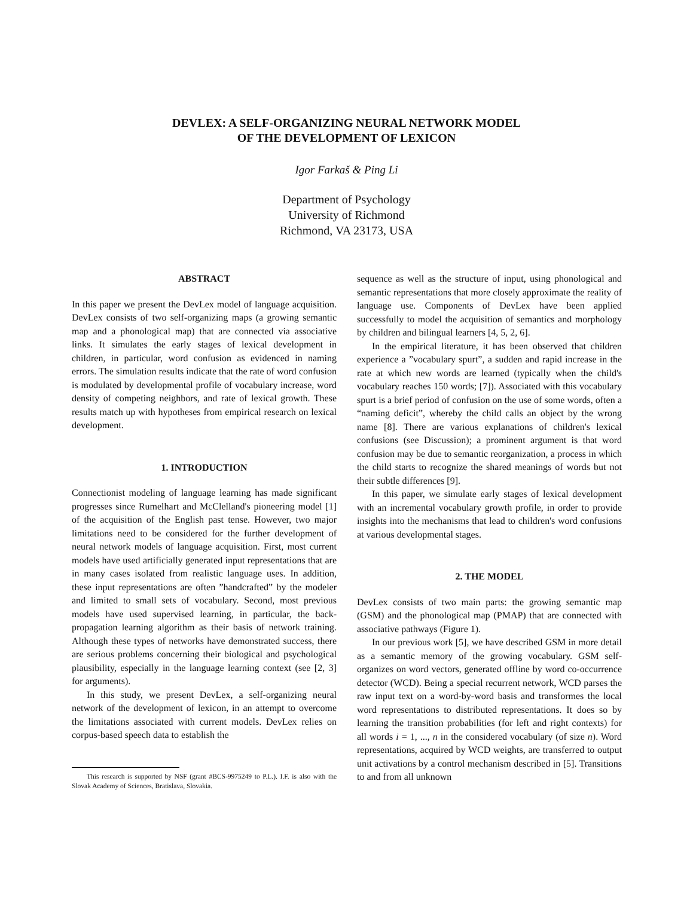DEVLEX: A SELF-ORGANIZING NEURAL NETWORK MODEL
OF THE DEVELOPMENT OF LEXICON
Igor Farkaš & Ping Li
Department of Psychology
University of Richmond
Richmond, VA 23173, USA
ABSTRACT
In this paper we present the DevLex model of language acquisition. DevLex consists of two self-organizing maps (a growing semantic map and a phonological map) that are connected via associative links. It simulates the early stages of lexical development in children, in particular, word confusion as evidenced in naming errors. The simulation results indicate that the rate of word confusion is modulated by developmental profile of vocabulary increase, word density of competing neighbors, and rate of lexical growth. These results match up with hypotheses from empirical research on lexical development.
1. INTRODUCTION
Connectionist modeling of language learning has made significant progresses since Rumelhart and McClelland's pioneering model [1] of the acquisition of the English past tense. However, two major limitations need to be considered for the further development of neural network models of language acquisition. First, most current models have used artificially generated input representations that are in many cases isolated from realistic language uses. In addition, these input representations are often ”handcrafted” by the modeler and limited to small sets of vocabulary. Second, most previous models have used supervised learning, in particular, the back-propagation learning algorithm as their basis of network training. Although these types of networks have demonstrated success, there are serious problems concerning their biological and psychological plausibility, especially in the language learning context (see [2, 3] for arguments).
In this study, we present DevLex, a self-organizing neural network of the development of lexicon, in an attempt to overcome the limitations associated with current models. DevLex relies on corpus-based speech data to establish the
This research is supported by NSF (grant #BCS-9975249 to P.L.). I.F. is also with the Slovak Academy of Sciences, Bratislava, Slovakia.
sequence as well as the structure of input, using phonological and semantic representations that more closely approximate the reality of language use. Components of DevLex have been applied successfully to model the acquisition of semantics and morphology by children and bilingual learners [4, 5, 2, 6].
In the empirical literature, it has been observed that children experience a ”vocabulary spurt”, a sudden and rapid increase in the rate at which new words are learned (typically when the child's vocabulary reaches 150 words; [7]). Associated with this vocabulary spurt is a brief period of confusion on the use of some words, often a “naming deficit”, whereby the child calls an object by the wrong name [8]. There are various explanations of children's lexical confusions (see Discussion); a prominent argument is that word confusion may be due to semantic reorganization, a process in which the child starts to recognize the shared meanings of words but not their subtle differences [9].
In this paper, we simulate early stages of lexical development with an incremental vocabulary growth profile, in order to provide insights into the mechanisms that lead to children's word confusions at various developmental stages.
2. THE MODEL
DevLex consists of two main parts: the growing semantic map (GSM) and the phonological map (PMAP) that are connected with associative pathways (Figure 1).
In our previous work [5], we have described GSM in more detail as a semantic memory of the growing vocabulary. GSM self-organizes on word vectors, generated offline by word co-occurrence detector (WCD). Being a special recurrent network, WCD parses the raw input text on a word-by-word basis and transformes the local word representations to distributed representations. It does so by learning the transition probabilities (for left and right contexts) for all words i = 1, ..., n in the considered vocabulary (of size n). Word representations, acquired by WCD weights, are transferred to output unit activations by a control mechanism described in [5]. Transitions to and from all unknown